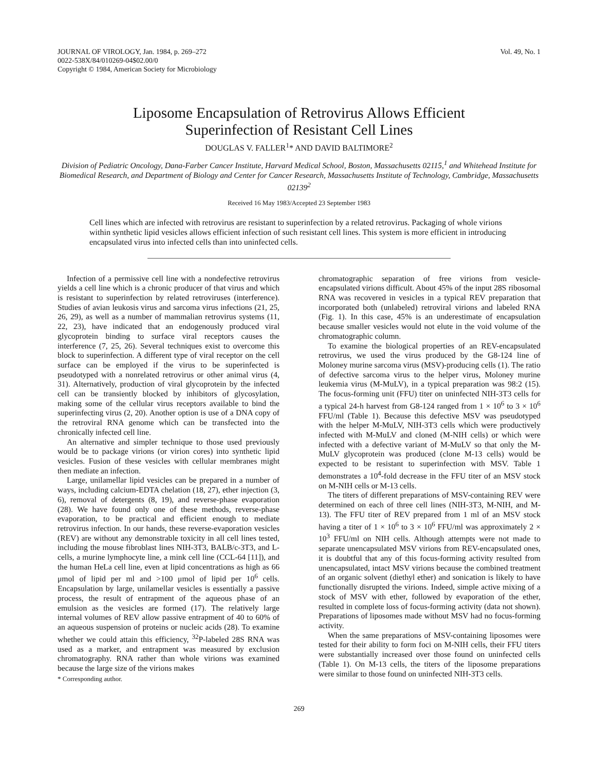JOURNAL OF VIROLOGY, Jan. 1984, p. 269–272
0022-538X/84/010269-04$02.00/0
Copyright © 1984, American Society for Microbiology
Vol. 49, No. 1
Liposome Encapsulation of Retrovirus Allows Efficient
Superinfection of Resistant Cell Lines
DOUGLAS V. FALLER<sup>1</sup>* AND DAVID BALTIMORE<sup>2</sup>
Division of Pediatric Oncology, Dana-Farber Cancer Institute, Harvard Medical School, Boston, Massachusetts 02115,<sup>1</sup> and Whitehead Institute for Biomedical Research, and Department of Biology and Center for Cancer Research, Massachusetts Institute of Technology, Cambridge, Massachusetts 02139<sup>2</sup>
Received 16 May 1983/Accepted 23 September 1983
Cell lines which are infected with retrovirus are resistant to superinfection by a related retrovirus. Packaging of whole virions within synthetic lipid vesicles allows efficient infection of such resistant cell lines. This system is more efficient in introducing encapsulated virus into infected cells than into uninfected cells.
Infection of a permissive cell line with a nondefective retrovirus yields a cell line which is a chronic producer of that virus and which is resistant to superinfection by related retroviruses (interference). Studies of avian leukosis virus and sarcoma virus infections (21, 25, 26, 29), as well as a number of mammalian retrovirus systems (11, 22, 23), have indicated that an endogenously produced viral glycoprotein binding to surface viral receptors causes the interference (7, 25, 26). Several techniques exist to overcome this block to superinfection. A different type of viral receptor on the cell surface can be employed if the virus to be superinfected is pseudotyped with a nonrelated retrovirus or other animal virus (4, 31). Alternatively, production of viral glycoprotein by the infected cell can be transiently blocked by inhibitors of glycosylation, making some of the cellular virus receptors available to bind the superinfecting virus (2, 20). Another option is use of a DNA copy of the retroviral RNA genome which can be transfected into the chronically infected cell line.
An alternative and simpler technique to those used previously would be to package virions (or virion cores) into synthetic lipid vesicles. Fusion of these vesicles with cellular membranes might then mediate an infection.
Large, unilamellar lipid vesicles can be prepared in a number of ways, including calcium-EDTA chelation (18, 27), ether injection (3, 6), removal of detergents (8, 19), and reverse-phase evaporation (28). We have found only one of these methods, reverse-phase evaporation, to be practical and efficient enough to mediate retrovirus infection. In our hands, these reverse-evaporation vesicles (REV) are without any demonstrable toxicity in all cell lines tested, including the mouse fibroblast lines NIH-3T3, BALB/c-3T3, and L-cells, a murine lymphocyte line, a mink cell line (CCL-64 [11]), and the human HeLa cell line, even at lipid concentrations as high as 66 μmol of lipid per ml and >100 μmol of lipid per 10<sup>6</sup> cells. Encapsulation by large, unilamellar vesicles is essentially a passive process, the result of entrapment of the aqueous phase of an emulsion as the vesicles are formed (17). The relatively large internal volumes of REV allow passive entrapment of 40 to 60% of an aqueous suspension of proteins or nucleic acids (28). To examine whether we could attain this efficiency, <sup>32</sup>P-labeled 28S RNA was used as a marker, and entrapment was measured by exclusion chromatography. RNA rather than whole virions was examined because the large size of the virions makes
* Corresponding author.
chromatographic separation of free virions from vesicle-encapsulated virions difficult. About 45% of the input 28S ribosomal RNA was recovered in vesicles in a typical REV preparation that incorporated both (unlabeled) retroviral virions and labeled RNA (Fig. 1). In this case, 45% is an underestimate of encapsulation because smaller vesicles would not elute in the void volume of the chromatographic column.
To examine the biological properties of an REV-encapsulated retrovirus, we used the virus produced by the G8-124 line of Moloney murine sarcoma virus (MSV)-producing cells (1). The ratio of defective sarcoma virus to the helper virus, Moloney murine leukemia virus (M-MuLV), in a typical preparation was 98:2 (15). The focus-forming unit (FFU) titer on uninfected NIH-3T3 cells for a typical 24-h harvest from G8-124 ranged from 1 × 10<sup>6</sup> to 3 × 10<sup>6</sup> FFU/ml (Table 1). Because this defective MSV was pseudotyped with the helper M-MuLV, NIH-3T3 cells which were productively infected with M-MuLV and cloned (M-NIH cells) or which were infected with a defective variant of M-MuLV so that only the M-MuLV glycoprotein was produced (clone M-13 cells) would be expected to be resistant to superinfection with MSV. Table 1 demonstrates a 10<sup>4</sup>-fold decrease in the FFU titer of an MSV stock on M-NIH cells or M-13 cells.
The titers of different preparations of MSV-containing REV were determined on each of three cell lines (NIH-3T3, M-NIH, and M-13). The FFU titer of REV prepared from 1 ml of an MSV stock having a titer of 1 × 10<sup>6</sup> to 3 × 10<sup>6</sup> FFU/ml was approximately 2 × 10<sup>3</sup> FFU/ml on NIH cells. Although attempts were not made to separate unencapsulated MSV virions from REV-encapsulated ones, it is doubtful that any of this focus-forming activity resulted from unencapsulated, intact MSV virions because the combined treatment of an organic solvent (diethyl ether) and sonication is likely to have functionally disrupted the virions. Indeed, simple active mixing of a stock of MSV with ether, followed by evaporation of the ether, resulted in complete loss of focus-forming activity (data not shown). Preparations of liposomes made without MSV had no focus-forming activity.
When the same preparations of MSV-containing liposomes were tested for their ability to form foci on M-NIH cells, their FFU titers were substantially increased over those found on uninfected cells (Table 1). On M-13 cells, the titers of the liposome preparations were similar to those found on uninfected NIH-3T3 cells.
269